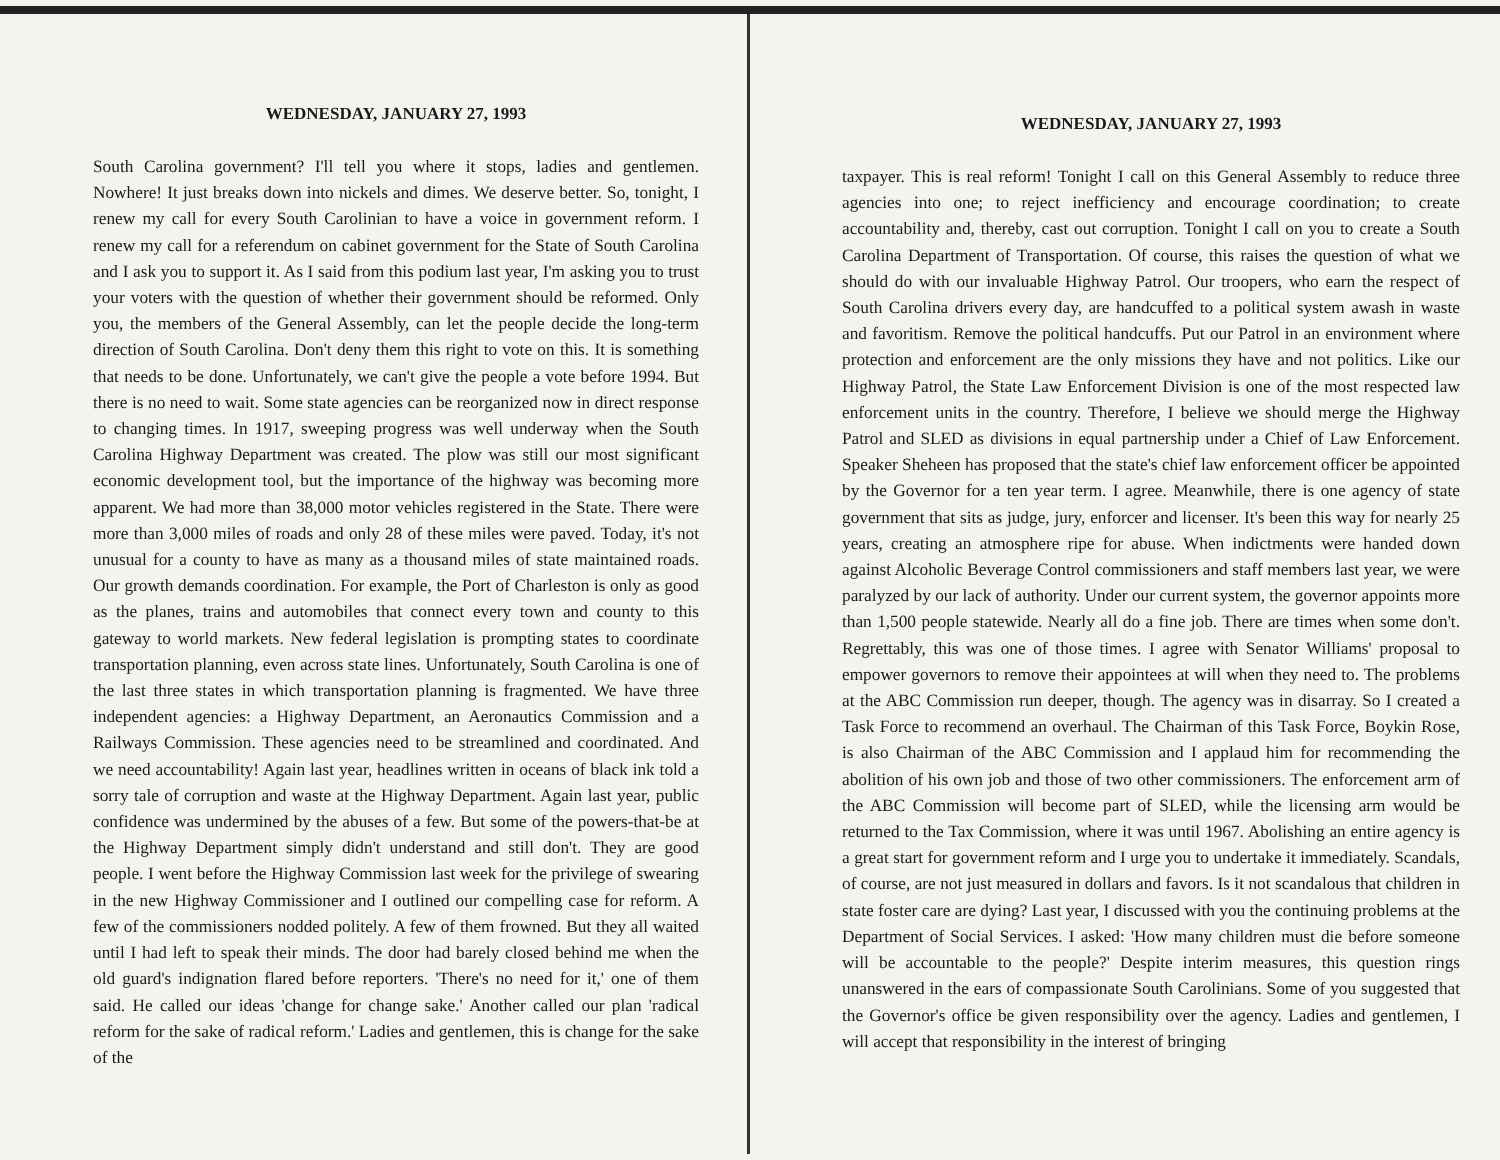WEDNESDAY, JANUARY 27, 1993
South Carolina government? I'll tell you where it stops, ladies and gentlemen. Nowhere! It just breaks down into nickels and dimes. We deserve better. So, tonight, I renew my call for every South Carolinian to have a voice in government reform. I renew my call for a referendum on cabinet government for the State of South Carolina and I ask you to support it. As I said from this podium last year, I'm asking you to trust your voters with the question of whether their government should be reformed. Only you, the members of the General Assembly, can let the people decide the long-term direction of South Carolina. Don't deny them this right to vote on this. It is something that needs to be done. Unfortunately, we can't give the people a vote before 1994. But there is no need to wait. Some state agencies can be reorganized now in direct response to changing times. In 1917, sweeping progress was well underway when the South Carolina Highway Department was created. The plow was still our most significant economic development tool, but the importance of the highway was becoming more apparent. We had more than 38,000 motor vehicles registered in the State. There were more than 3,000 miles of roads and only 28 of these miles were paved. Today, it's not unusual for a county to have as many as a thousand miles of state maintained roads. Our growth demands coordination. For example, the Port of Charleston is only as good as the planes, trains and automobiles that connect every town and county to this gateway to world markets. New federal legislation is prompting states to coordinate transportation planning, even across state lines. Unfortunately, South Carolina is one of the last three states in which transportation planning is fragmented. We have three independent agencies: a Highway Department, an Aeronautics Commission and a Railways Commission. These agencies need to be streamlined and coordinated. And we need accountability! Again last year, headlines written in oceans of black ink told a sorry tale of corruption and waste at the Highway Department. Again last year, public confidence was undermined by the abuses of a few. But some of the powers-that-be at the Highway Department simply didn't understand and still don't. They are good people. I went before the Highway Commission last week for the privilege of swearing in the new Highway Commissioner and I outlined our compelling case for reform. A few of the commissioners nodded politely. A few of them frowned. But they all waited until I had left to speak their minds. The door had barely closed behind me when the old guard's indignation flared before reporters. 'There's no need for it,' one of them said. He called our ideas 'change for change sake.' Another called our plan 'radical reform for the sake of radical reform.' Ladies and gentlemen, this is change for the sake of the
WEDNESDAY, JANUARY 27, 1993
taxpayer. This is real reform! Tonight I call on this General Assembly to reduce three agencies into one; to reject inefficiency and encourage coordination; to create accountability and, thereby, cast out corruption. Tonight I call on you to create a South Carolina Department of Transportation. Of course, this raises the question of what we should do with our invaluable Highway Patrol. Our troopers, who earn the respect of South Carolina drivers every day, are handcuffed to a political system awash in waste and favoritism. Remove the political handcuffs. Put our Patrol in an environment where protection and enforcement are the only missions they have and not politics. Like our Highway Patrol, the State Law Enforcement Division is one of the most respected law enforcement units in the country. Therefore, I believe we should merge the Highway Patrol and SLED as divisions in equal partnership under a Chief of Law Enforcement. Speaker Sheheen has proposed that the state's chief law enforcement officer be appointed by the Governor for a ten year term. I agree. Meanwhile, there is one agency of state government that sits as judge, jury, enforcer and licenser. It's been this way for nearly 25 years, creating an atmosphere ripe for abuse. When indictments were handed down against Alcoholic Beverage Control commissioners and staff members last year, we were paralyzed by our lack of authority. Under our current system, the governor appoints more than 1,500 people statewide. Nearly all do a fine job. There are times when some don't. Regrettably, this was one of those times. I agree with Senator Williams' proposal to empower governors to remove their appointees at will when they need to. The problems at the ABC Commission run deeper, though. The agency was in disarray. So I created a Task Force to recommend an overhaul. The Chairman of this Task Force, Boykin Rose, is also Chairman of the ABC Commission and I applaud him for recommending the abolition of his own job and those of two other commissioners. The enforcement arm of the ABC Commission will become part of SLED, while the licensing arm would be returned to the Tax Commission, where it was until 1967. Abolishing an entire agency is a great start for government reform and I urge you to undertake it immediately. Scandals, of course, are not just measured in dollars and favors. Is it not scandalous that children in state foster care are dying? Last year, I discussed with you the continuing problems at the Department of Social Services. I asked: 'How many children must die before someone will be accountable to the people?' Despite interim measures, this question rings unanswered in the ears of compassionate South Carolinians. Some of you suggested that the Governor's office be given responsibility over the agency. Ladies and gentlemen, I will accept that responsibility in the interest of bringing